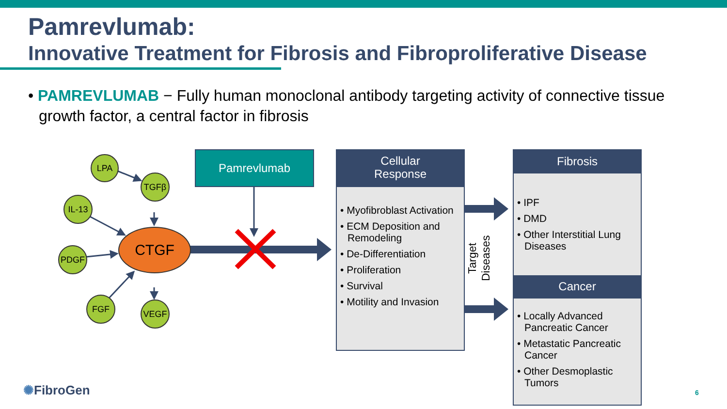Pamrevlumab:
Innovative Treatment for Fibrosis and Fibroproliferative Disease
• PAMREVLUMAB − Fully human monoclonal antibody targeting activity of connective tissue growth factor, a central factor in fibrosis
LPA
TGFβ
IL-13
PDGF
FGF VEGF
CTGF
Pamrevlumab
Cellular
Response
• Myofibroblast Activation
• ECM Deposition and Remodeling
• De-Differentiation
• Proliferation
• Survival
• Motility and Invasion
Target Diseases
Fibrosis
• IPF
• DMD
• Other Interstitial Lung Diseases
Cancer
• Locally Advanced Pancreatic Cancer
• Metastatic Pancreatic Cancer
• Other Desmoplastic Tumors
✺FibroGen 6